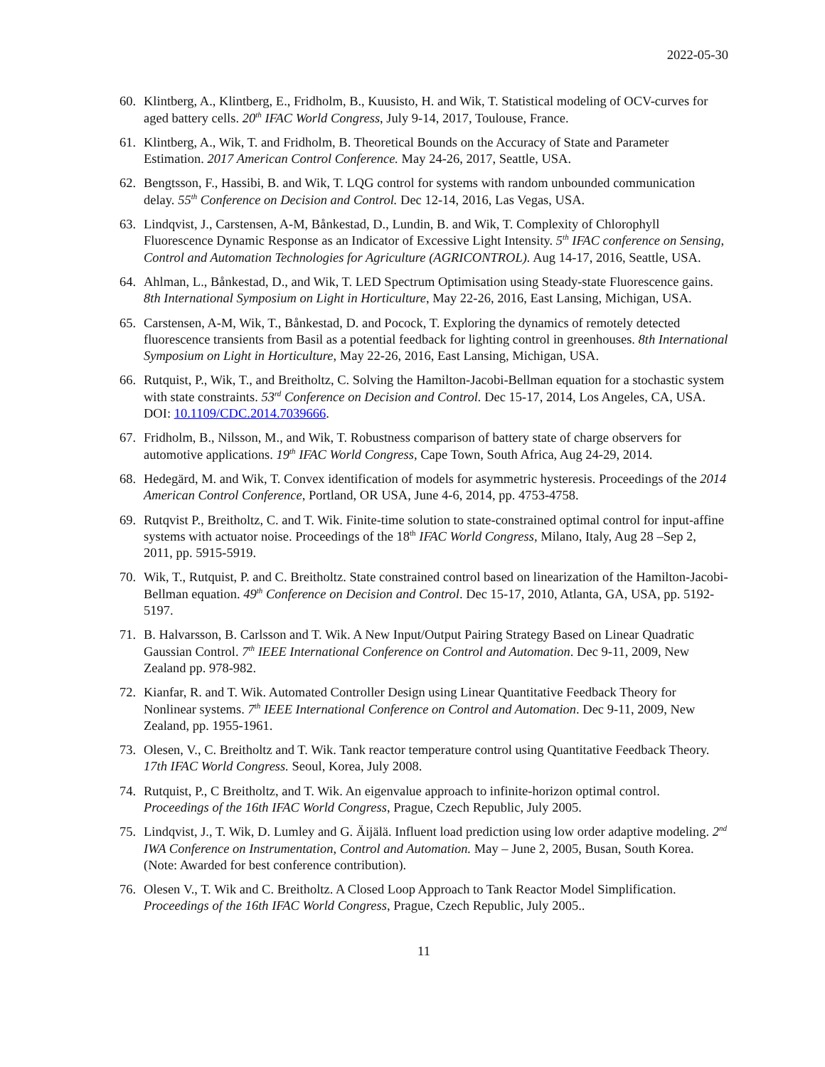2022-05-30
60. Klintberg, A., Klintberg, E., Fridholm, B., Kuusisto, H. and Wik, T. Statistical modeling of OCV-curves for aged battery cells. 20<sup>th</sup> IFAC World Congress, July 9-14, 2017, Toulouse, France.
61. Klintberg, A., Wik, T. and Fridholm, B. Theoretical Bounds on the Accuracy of State and Parameter Estimation. 2017 American Control Conference. May 24-26, 2017, Seattle, USA.
62. Bengtsson, F., Hassibi, B. and Wik, T. LQG control for systems with random unbounded communication delay. 55<sup>th</sup> Conference on Decision and Control. Dec 12-14, 2016, Las Vegas, USA.
63. Lindqvist, J., Carstensen, A-M, Bånkestad, D., Lundin, B. and Wik, T. Complexity of Chlorophyll Fluorescence Dynamic Response as an Indicator of Excessive Light Intensity. 5<sup>th</sup> IFAC conference on Sensing, Control and Automation Technologies for Agriculture (AGRICONTROL). Aug 14-17, 2016, Seattle, USA.
64. Ahlman, L., Bånkestad, D., and Wik, T. LED Spectrum Optimisation using Steady-state Fluorescence gains. 8th International Symposium on Light in Horticulture, May 22-26, 2016, East Lansing, Michigan, USA.
65. Carstensen, A-M, Wik, T., Bånkestad, D. and Pocock, T. Exploring the dynamics of remotely detected fluorescence transients from Basil as a potential feedback for lighting control in greenhouses. 8th International Symposium on Light in Horticulture, May 22-26, 2016, East Lansing, Michigan, USA.
66. Rutquist, P., Wik, T., and Breitholtz, C. Solving the Hamilton-Jacobi-Bellman equation for a stochastic system with state constraints. 53<sup>rd</sup> Conference on Decision and Control. Dec 15-17, 2014, Los Angeles, CA, USA. DOI: 10.1109/CDC.2014.7039666.
67. Fridholm, B., Nilsson, M., and Wik, T. Robustness comparison of battery state of charge observers for automotive applications. 19<sup>th</sup> IFAC World Congress, Cape Town, South Africa, Aug 24-29, 2014.
68. Hedegärd, M. and Wik, T. Convex identification of models for asymmetric hysteresis. Proceedings of the 2014 American Control Conference, Portland, OR USA, June 4-6, 2014, pp. 4753-4758.
69. Rutqvist P., Breitholtz, C. and T. Wik. Finite-time solution to state-constrained optimal control for input-affine systems with actuator noise. Proceedings of the 18<sup>th</sup> IFAC World Congress, Milano, Italy, Aug 28 –Sep 2, 2011, pp. 5915-5919.
70. Wik, T., Rutquist, P. and C. Breitholtz. State constrained control based on linearization of the Hamilton-Jacobi-Bellman equation. 49<sup>th</sup> Conference on Decision and Control. Dec 15-17, 2010, Atlanta, GA, USA, pp. 5192-5197.
71. B. Halvarsson, B. Carlsson and T. Wik. A New Input/Output Pairing Strategy Based on Linear Quadratic Gaussian Control. 7<sup>th</sup> IEEE International Conference on Control and Automation. Dec 9-11, 2009, New Zealand pp. 978-982.
72. Kianfar, R. and T. Wik. Automated Controller Design using Linear Quantitative Feedback Theory for Nonlinear systems. 7<sup>th</sup> IEEE International Conference on Control and Automation. Dec 9-11, 2009, New Zealand, pp. 1955-1961.
73. Olesen, V., C. Breitholtz and T. Wik. Tank reactor temperature control using Quantitative Feedback Theory. 17th IFAC World Congress. Seoul, Korea, July 2008.
74. Rutquist, P., C Breitholtz, and T. Wik. An eigenvalue approach to infinite-horizon optimal control. Proceedings of the 16th IFAC World Congress, Prague, Czech Republic, July 2005.
75. Lindqvist, J., T. Wik, D. Lumley and G. Äijälä. Influent load prediction using low order adaptive modeling. 2<sup>nd</sup> IWA Conference on Instrumentation, Control and Automation. May – June 2, 2005, Busan, South Korea. (Note: Awarded for best conference contribution).
76. Olesen V., T. Wik and C. Breitholtz. A Closed Loop Approach to Tank Reactor Model Simplification. Proceedings of the 16th IFAC World Congress, Prague, Czech Republic, July 2005..
11